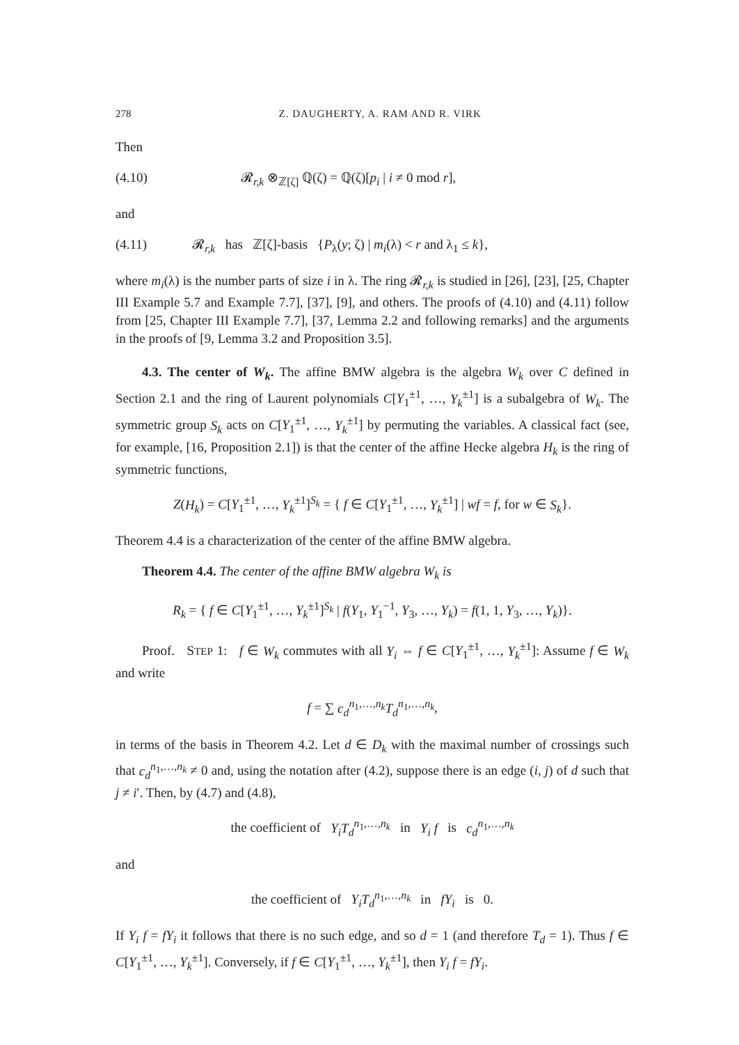278 Z. DAUGHERTY, A. RAM AND R. VIRK
Then
(4.10) 𝓡<sub>r,k</sub> ⊗<sub>ℤ[ζ]</sub> ℚ(ζ) = ℚ(ζ)[p<sub>i</sub> | i ≠ 0 mod r],
and
(4.11) 𝓡<sub>r,k</sub> has ℤ[ζ]-basis {P<sub>λ</sub>(y; ζ) | m<sub>i</sub>(λ) < r and λ<sub>1</sub> ≤ k},
where m<sub>i</sub>(λ) is the number parts of size i in λ. The ring 𝓡<sub>r,k</sub> is studied in [26], [23], [25, Chapter III Example 5.7 and Example 7.7], [37], [9], and others. The proofs of (4.10) and (4.11) follow from [25, Chapter III Example 7.7], [37, Lemma 2.2 and following remarks] and the arguments in the proofs of [9, Lemma 3.2 and Proposition 3.5].
4.3. The center of W<sub>k</sub>. The affine BMW algebra is the algebra W<sub>k</sub> over C defined in Section 2.1 and the ring of Laurent polynomials C[Y<sub>1</sub><sup>±1</sup>, …, Y<sub>k</sub><sup>±1</sup>] is a subalgebra of W<sub>k</sub>. The symmetric group S<sub>k</sub> acts on C[Y<sub>1</sub><sup>±1</sup>, …, Y<sub>k</sub><sup>±1</sup>] by permuting the variables. A classical fact (see, for example, [16, Proposition 2.1]) is that the center of the affine Hecke algebra H<sub>k</sub> is the ring of symmetric functions,
Z(H<sub>k</sub>) = C[Y<sub>1</sub><sup>±1</sup>, …, Y<sub>k</sub><sup>±1</sup>]<sup>S<sub>k</sub></sup> = { f ∈ C[Y<sub>1</sub><sup>±1</sup>, …, Y<sub>k</sub><sup>±1</sup>] | wf = f, for w ∈ S<sub>k</sub>}.
Theorem 4.4 is a characterization of the center of the affine BMW algebra.
Theorem 4.4. The center of the affine BMW algebra W<sub>k</sub> is
R<sub>k</sub> = { f ∈ C[Y<sub>1</sub><sup>±1</sup>, …, Y<sub>k</sub><sup>±1</sup>]<sup>S<sub>k</sub></sup> | f(Y<sub>1</sub>, Y<sub>1</sub><sup>−1</sup>, Y<sub>3</sub>, …, Y<sub>k</sub>) = f(1, 1, Y<sub>3</sub>, …, Y<sub>k</sub>)}.
Proof. STEP 1: f ∈ W<sub>k</sub> commutes with all Y<sub>i</sub> ⇔ f ∈ C[Y<sub>1</sub><sup>±1</sup>, …, Y<sub>k</sub><sup>±1</sup>]: Assume f ∈ W<sub>k</sub> and write
f = ∑ c<sub>d</sub><sup>n<sub>1</sub>,…,n<sub>k</sub></sup>T<sub>d</sub><sup>n<sub>1</sub>,…,n<sub>k</sub></sup>,
in terms of the basis in Theorem 4.2. Let d ∈ D<sub>k</sub> with the maximal number of crossings such that c<sub>d</sub><sup>n<sub>1</sub>,…,n<sub>k</sub></sup> ≠ 0 and, using the notation after (4.2), suppose there is an edge (i, j) of d such that j ≠ i′. Then, by (4.7) and (4.8),
the coefficient of Y<sub>i</sub>T<sub>d</sub><sup>n<sub>1</sub>,…,n<sub>k</sub></sup> in Y<sub>i</sub> f is c<sub>d</sub><sup>n<sub>1</sub>,…,n<sub>k</sub></sup>
and
the coefficient of Y<sub>i</sub>T<sub>d</sub><sup>n<sub>1</sub>,…,n<sub>k</sub></sup> in fY<sub>i</sub> is 0.
If Y<sub>i</sub> f = fY<sub>i</sub> it follows that there is no such edge, and so d = 1 (and therefore T<sub>d</sub> = 1). Thus f ∈ C[Y<sub>1</sub><sup>±1</sup>, …, Y<sub>k</sub><sup>±1</sup>]. Conversely, if f ∈ C[Y<sub>1</sub><sup>±1</sup>, …, Y<sub>k</sub><sup>±1</sup>], then Y<sub>i</sub> f = fY<sub>i</sub>.